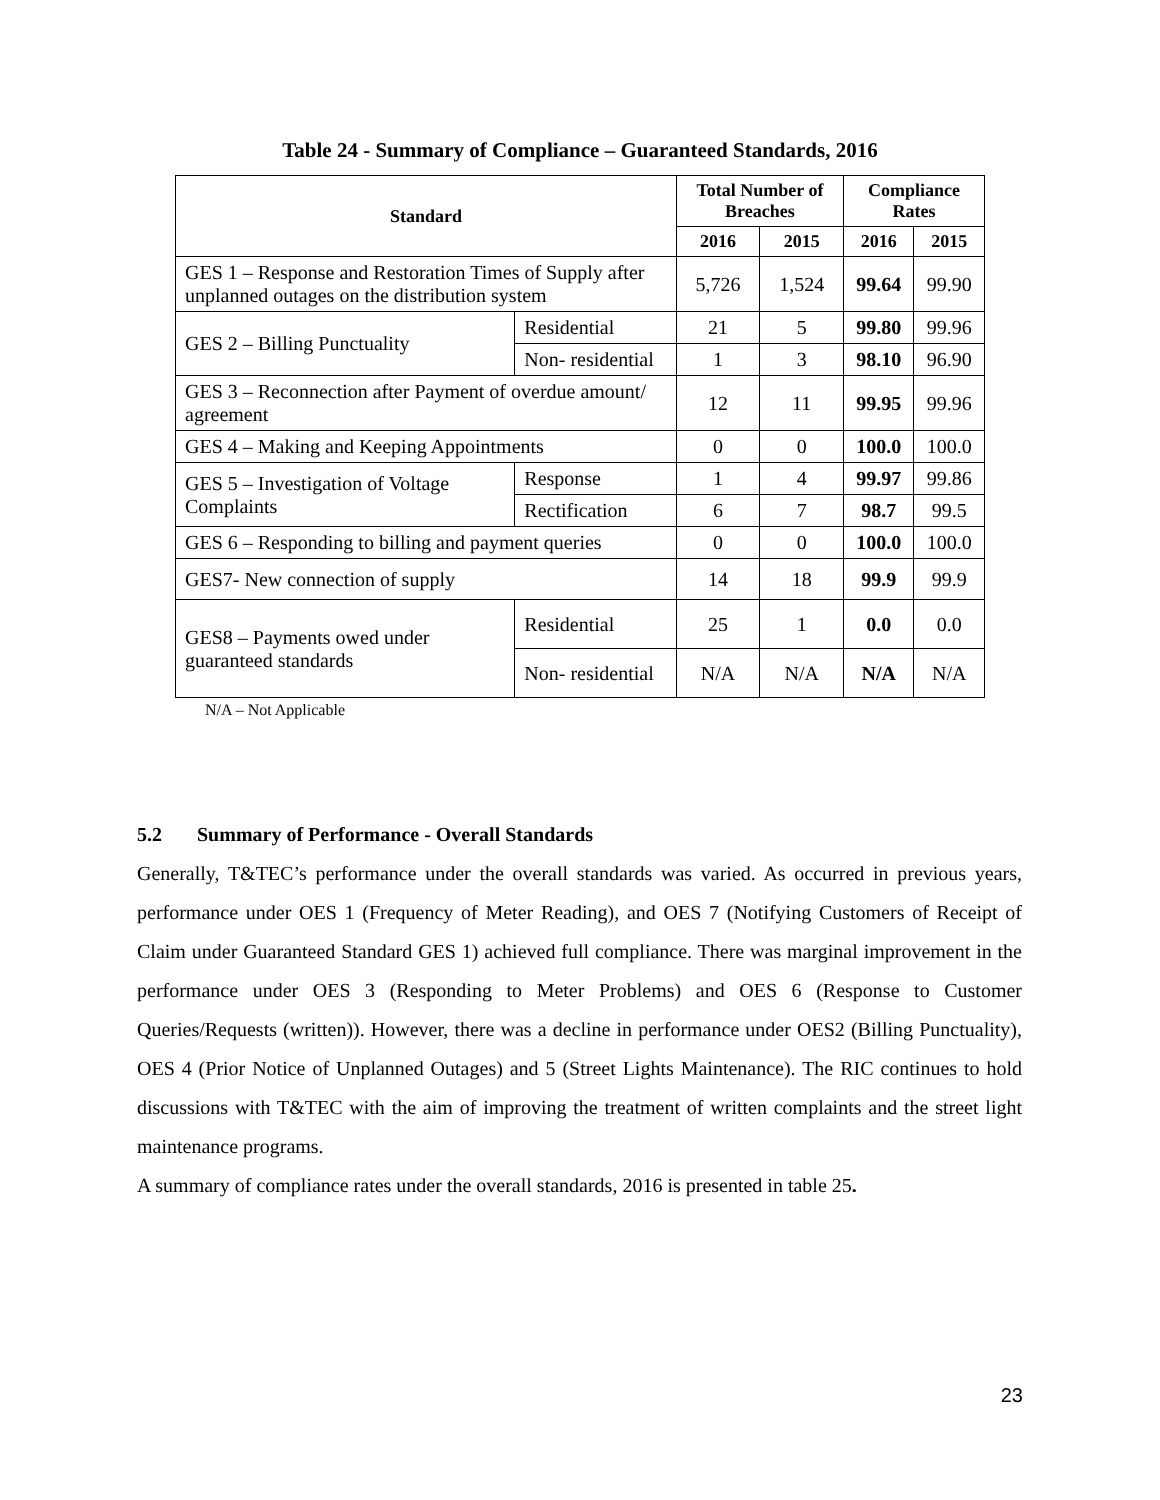Table 24 - Summary of Compliance – Guaranteed Standards, 2016
| Standard | | Total Number of Breaches | | Compliance Rates | |
| --- | --- | --- | --- | --- | --- |
| | | 2016 | 2015 | 2016 | 2015 |
| GES 1 – Response and Restoration Times of Supply after unplanned outages on the distribution system | | 5,726 | 1,524 | 99.64 | 99.90 |
| GES 2 – Billing Punctuality | Residential | 21 | 5 | 99.80 | 99.96 |
| | Non- residential | 1 | 3 | 98.10 | 96.90 |
| GES 3 – Reconnection after Payment of overdue amount/ agreement | | 12 | 11 | 99.95 | 99.96 |
| GES 4 – Making and Keeping Appointments | | 0 | 0 | 100.0 | 100.0 |
| GES 5 – Investigation of Voltage Complaints | Response | 1 | 4 | 99.97 | 99.86 |
| | Rectification | 6 | 7 | 98.7 | 99.5 |
| GES 6 – Responding to billing and payment queries | | 0 | 0 | 100.0 | 100.0 |
| GES7- New connection of supply | | 14 | 18 | 99.9 | 99.9 |
| GES8 – Payments owed under guaranteed standards | Residential | 25 | 1 | 0.0 | 0.0 |
| | Non- residential | N/A | N/A | N/A | N/A |
N/A – Not Applicable
5.2 Summary of Performance - Overall Standards
Generally, T&TEC’s performance under the overall standards was varied. As occurred in previous years, performance under OES 1 (Frequency of Meter Reading), and OES 7 (Notifying Customers of Receipt of Claim under Guaranteed Standard GES 1) achieved full compliance. There was marginal improvement in the performance under OES 3 (Responding to Meter Problems) and OES 6 (Response to Customer Queries/Requests (written)). However, there was a decline in performance under OES2 (Billing Punctuality), OES 4 (Prior Notice of Unplanned Outages) and 5 (Street Lights Maintenance). The RIC continues to hold discussions with T&TEC with the aim of improving the treatment of written complaints and the street light maintenance programs.
A summary of compliance rates under the overall standards, 2016 is presented in table 25.
23